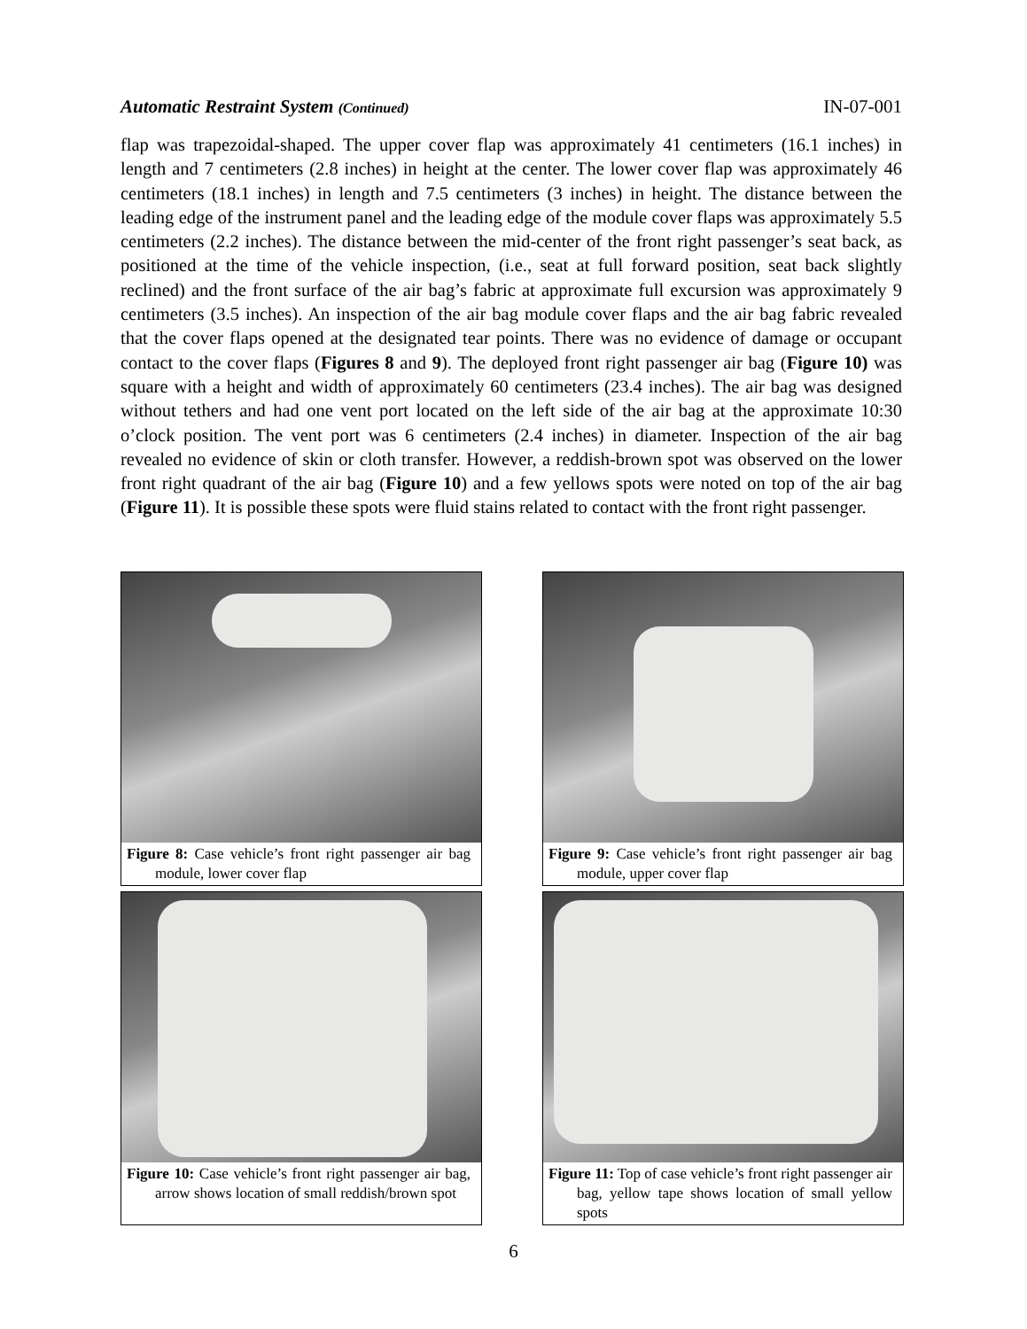Automatic Restraint System (Continued) IN-07-001
flap was trapezoidal-shaped. The upper cover flap was approximately 41 centimeters (16.1 inches) in length and 7 centimeters (2.8 inches) in height at the center. The lower cover flap was approximately 46 centimeters (18.1 inches) in length and 7.5 centimeters (3 inches) in height. The distance between the leading edge of the instrument panel and the leading edge of the module cover flaps was approximately 5.5 centimeters (2.2 inches). The distance between the mid-center of the front right passenger’s seat back, as positioned at the time of the vehicle inspection, (i.e., seat at full forward position, seat back slightly reclined) and the front surface of the air bag’s fabric at approximate full excursion was approximately 9 centimeters (3.5 inches). An inspection of the air bag module cover flaps and the air bag fabric revealed that the cover flaps opened at the designated tear points. There was no evidence of damage or occupant contact to the cover flaps (Figures 8 and 9). The deployed front right passenger air bag (Figure 10) was square with a height and width of approximately 60 centimeters (23.4 inches). The air bag was designed without tethers and had one vent port located on the left side of the air bag at the approximate 10:30 o’clock position. The vent port was 6 centimeters (2.4 inches) in diameter. Inspection of the air bag revealed no evidence of skin or cloth transfer. However, a reddish-brown spot was observed on the lower front right quadrant of the air bag (Figure 10) and a few yellows spots were noted on top of the air bag (Figure 11). It is possible these spots were fluid stains related to contact with the front right passenger.
Figure 8: Case vehicle’s front right passenger air bag module, lower cover flap
Figure 9: Case vehicle’s front right passenger air bag module, upper cover flap
Figure 10: Case vehicle’s front right passenger air bag, arrow shows location of small reddish/brown spot
Figure 11: Top of case vehicle’s front right passenger air bag, yellow tape shows location of small yellow spots
6